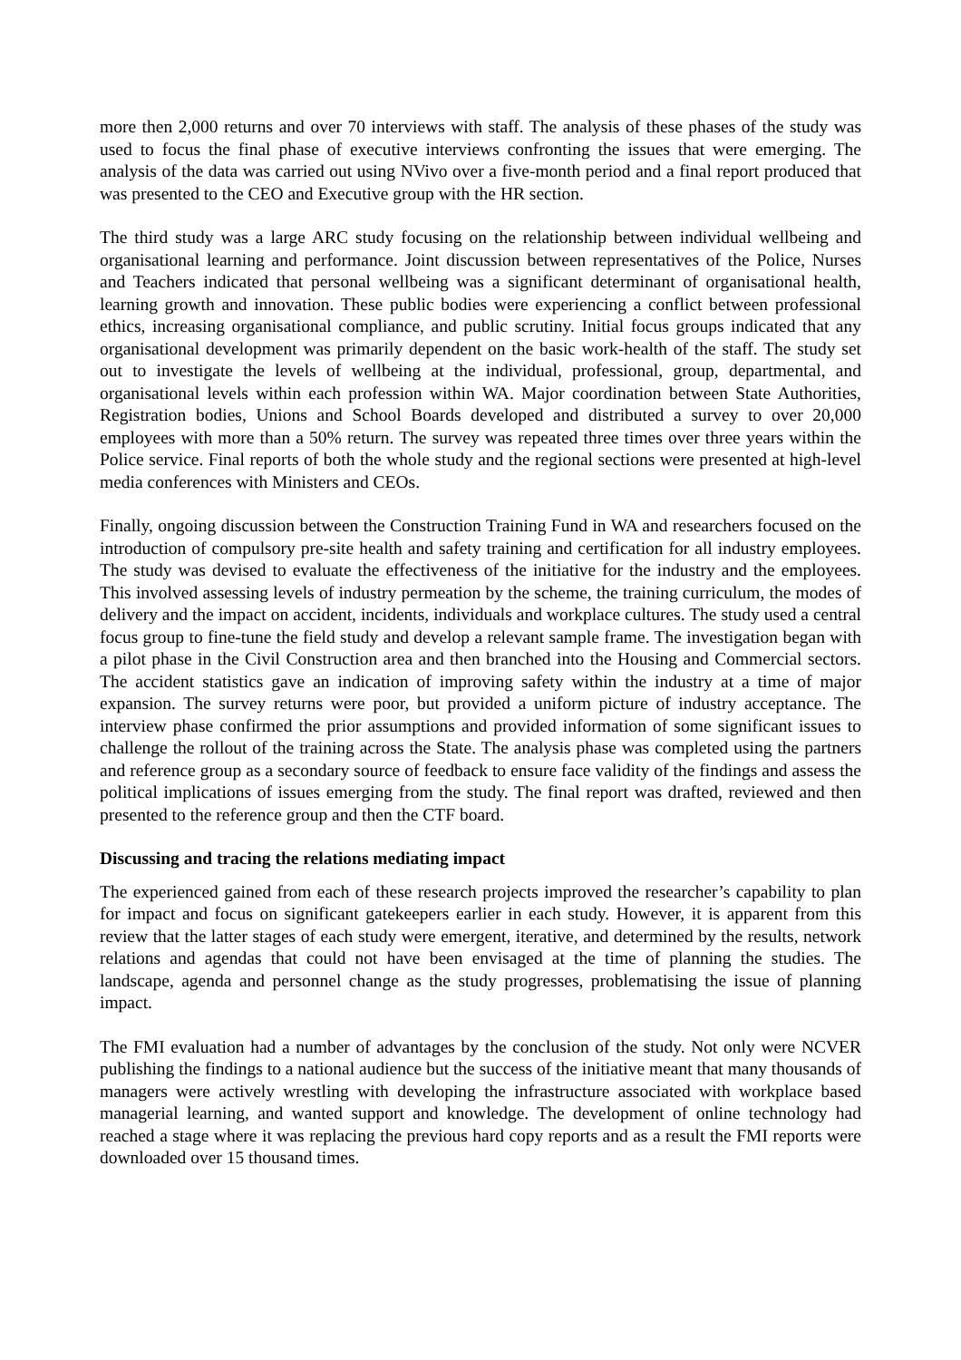more then 2,000 returns and over 70 interviews with staff. The analysis of these phases of the study was used to focus the final phase of executive interviews confronting the issues that were emerging. The analysis of the data was carried out using NVivo over a five-month period and a final report produced that was presented to the CEO and Executive group with the HR section.
The third study was a large ARC study focusing on the relationship between individual wellbeing and organisational learning and performance. Joint discussion between representatives of the Police, Nurses and Teachers indicated that personal wellbeing was a significant determinant of organisational health, learning growth and innovation. These public bodies were experiencing a conflict between professional ethics, increasing organisational compliance, and public scrutiny. Initial focus groups indicated that any organisational development was primarily dependent on the basic work-health of the staff. The study set out to investigate the levels of wellbeing at the individual, professional, group, departmental, and organisational levels within each profession within WA. Major coordination between State Authorities, Registration bodies, Unions and School Boards developed and distributed a survey to over 20,000 employees with more than a 50% return. The survey was repeated three times over three years within the Police service. Final reports of both the whole study and the regional sections were presented at high-level media conferences with Ministers and CEOs.
Finally, ongoing discussion between the Construction Training Fund in WA and researchers focused on the introduction of compulsory pre-site health and safety training and certification for all industry employees. The study was devised to evaluate the effectiveness of the initiative for the industry and the employees. This involved assessing levels of industry permeation by the scheme, the training curriculum, the modes of delivery and the impact on accident, incidents, individuals and workplace cultures. The study used a central focus group to fine-tune the field study and develop a relevant sample frame. The investigation began with a pilot phase in the Civil Construction area and then branched into the Housing and Commercial sectors. The accident statistics gave an indication of improving safety within the industry at a time of major expansion. The survey returns were poor, but provided a uniform picture of industry acceptance. The interview phase confirmed the prior assumptions and provided information of some significant issues to challenge the rollout of the training across the State. The analysis phase was completed using the partners and reference group as a secondary source of feedback to ensure face validity of the findings and assess the political implications of issues emerging from the study. The final report was drafted, reviewed and then presented to the reference group and then the CTF board.
Discussing and tracing the relations mediating impact
The experienced gained from each of these research projects improved the researcher’s capability to plan for impact and focus on significant gatekeepers earlier in each study. However, it is apparent from this review that the latter stages of each study were emergent, iterative, and determined by the results, network relations and agendas that could not have been envisaged at the time of planning the studies. The landscape, agenda and personnel change as the study progresses, problematising the issue of planning impact.
The FMI evaluation had a number of advantages by the conclusion of the study. Not only were NCVER publishing the findings to a national audience but the success of the initiative meant that many thousands of managers were actively wrestling with developing the infrastructure associated with workplace based managerial learning, and wanted support and knowledge. The development of online technology had reached a stage where it was replacing the previous hard copy reports and as a result the FMI reports were downloaded over 15 thousand times.